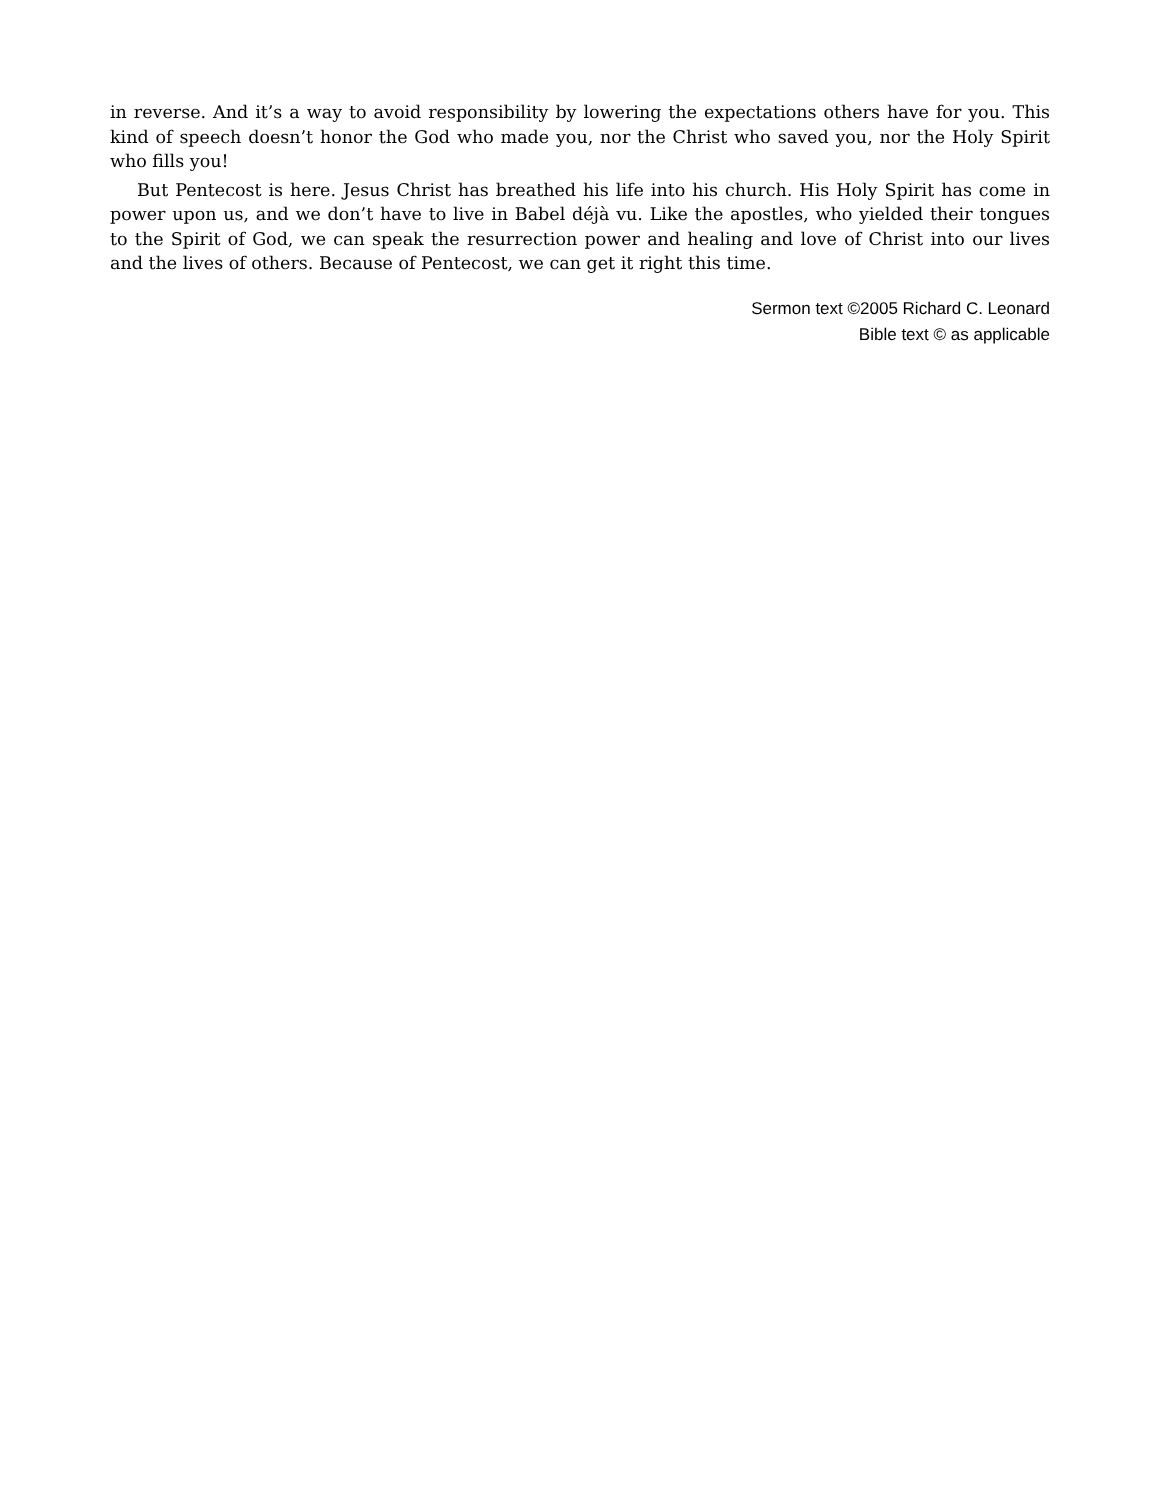in reverse. And it’s a way to avoid responsibility by lowering the expectations others have for you. This kind of speech doesn’t honor the God who made you, nor the Christ who saved you, nor the Holy Spirit who fills you!
But Pentecost is here. Jesus Christ has breathed his life into his church. His Holy Spirit has come in power upon us, and we don’t have to live in Babel déjà vu. Like the apostles, who yielded their tongues to the Spirit of God, we can speak the resurrection power and healing and love of Christ into our lives and the lives of others. Because of Pentecost, we can get it right this time.
Sermon text ©2005 Richard C. Leonard
Bible text © as applicable